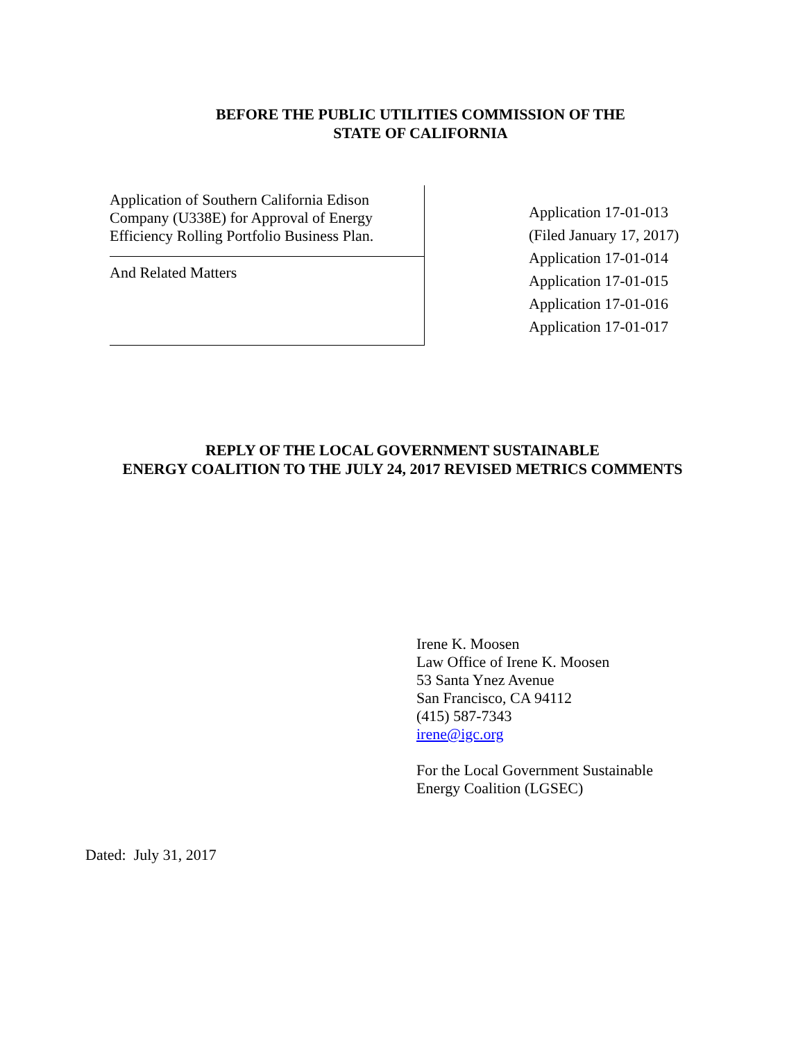BEFORE THE PUBLIC UTILITIES COMMISSION OF THE
STATE OF CALIFORNIA
Application of Southern California Edison
Company (U338E) for Approval of Energy
Efficiency Rolling Portfolio Business Plan.
And Related Matters
Application 17-01-013
(Filed January 17, 2017)
Application 17-01-014
Application 17-01-015
Application 17-01-016
Application 17-01-017
REPLY OF THE LOCAL GOVERNMENT SUSTAINABLE
ENERGY COALITION TO THE JULY 24, 2017 REVISED METRICS COMMENTS
Irene K. Moosen
Law Office of Irene K. Moosen
53 Santa Ynez Avenue
San Francisco, CA 94112
(415) 587-7343
irene@igc.org
For the Local Government Sustainable
Energy Coalition (LGSEC)
Dated: July 31, 2017